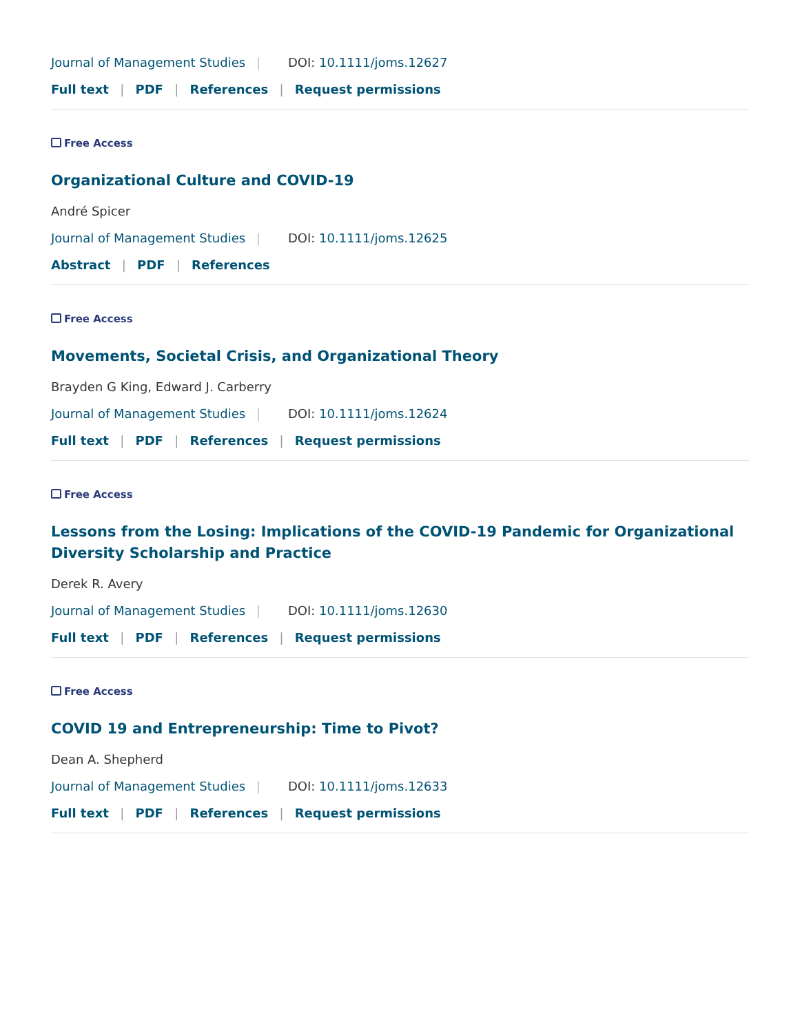Journal of Management Studies | DOI: 10.1111/joms.12627
Full text | PDF | References | Request permissions
Free Access
Organizational Culture and COVID-19
André Spicer
Journal of Management Studies | DOI: 10.1111/joms.12625
Abstract | PDF | References
Free Access
Movements, Societal Crisis, and Organizational Theory
Brayden G King, Edward J. Carberry
Journal of Management Studies | DOI: 10.1111/joms.12624
Full text | PDF | References | Request permissions
Free Access
Lessons from the Losing: Implications of the COVID-19 Pandemic for Organizational Diversity Scholarship and Practice
Derek R. Avery
Journal of Management Studies | DOI: 10.1111/joms.12630
Full text | PDF | References | Request permissions
Free Access
COVID 19 and Entrepreneurship: Time to Pivot?
Dean A. Shepherd
Journal of Management Studies | DOI: 10.1111/joms.12633
Full text | PDF | References | Request permissions